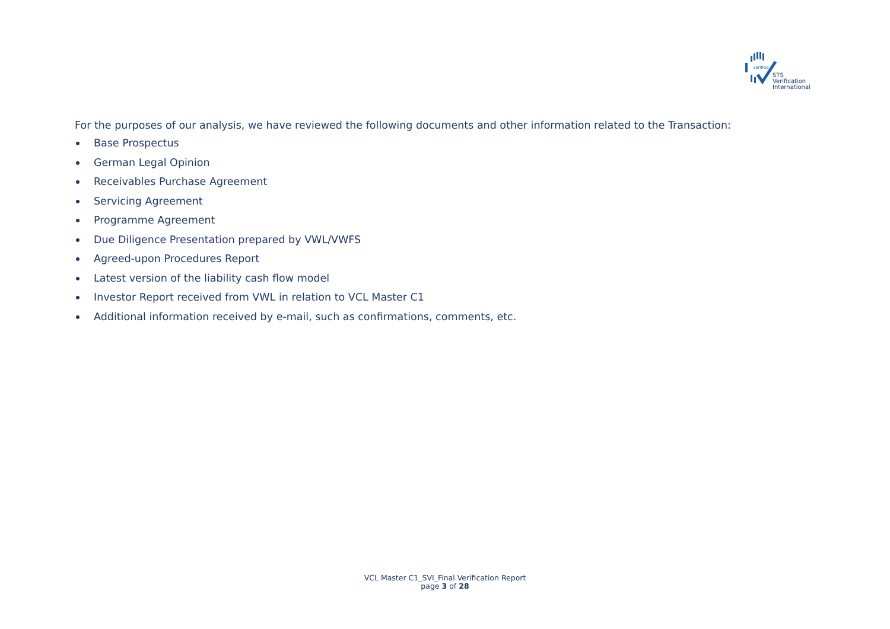verified
STS Verification
International
For the purposes of our analysis, we have reviewed the following documents and other information related to the Transaction:
Base Prospectus
German Legal Opinion
Receivables Purchase Agreement
Servicing Agreement
Programme Agreement
Due Diligence Presentation prepared by VWL/VWFS
Agreed-upon Procedures Report
Latest version of the liability cash flow model
Investor Report received from VWL in relation to VCL Master C1
Additional information received by e-mail, such as confirmations, comments, etc.
VCL Master C1_SVI_Final Verification Report
page 3 of 28